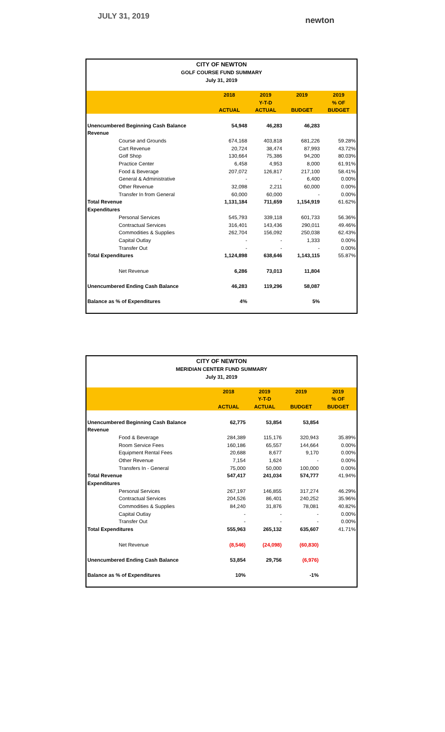JULY 31, 2019 newton
CITY OF NEWTON
GOLF COURSE FUND SUMMARY
July 31, 2019
| | 2018 | 2019 | 2019 | 2019 |
| --- | --- | --- | --- | --- |
| | | Y-T-D | | % OF |
| | ACTUAL | ACTUAL | BUDGET | BUDGET |
| Unencumbered Beginning Cash Balance | 54,948 | 46,283 | 46,283 | |
| Revenue | | | | |
| Course and Grounds | 674,168 | 403,818 | 681,226 | 59.28% |
| Cart Revenue | 20,724 | 38,474 | 87,993 | 43.72% |
| Golf Shop | 130,664 | 75,386 | 94,200 | 80.03% |
| Practice Center | 6,458 | 4,953 | 8,000 | 61.91% |
| Food & Beverage | 207,072 | 126,817 | 217,100 | 58.41% |
| General & Administrative | - | - | 6,400 | 0.00% |
| Other Revenue | 32,098 | 2,211 | 60,000 | 0.00% |
| Transfer In from General | 60,000 | 60,000 | - | 0.00% |
| Total Revenue | 1,131,184 | 711,659 | 1,154,919 | 61.62% |
| Expenditures | | | | |
| Personal Services | 545,793 | 339,118 | 601,733 | 56.36% |
| Contractual Services | 316,401 | 143,436 | 290,011 | 49.46% |
| Commodities & Supplies | 262,704 | 156,092 | 250,038 | 62.43% |
| Capital Outlay | - | - | 1,333 | 0.00% |
| Transfer Out | - | - | - | 0.00% |
| Total Expenditures | 1,124,898 | 638,646 | 1,143,115 | 55.87% |
| Net Revenue | 6,286 | 73,013 | 11,804 | |
| Unencumbered Ending Cash Balance | 46,283 | 119,296 | 58,087 | |
| Balance as % of Expenditures | 4% | | 5% | |
CITY OF NEWTON
MERIDIAN CENTER FUND SUMMARY
July 31, 2019
| | 2018 | 2019 | 2019 | 2019 |
| --- | --- | --- | --- | --- |
| | | Y-T-D | | % OF |
| | ACTUAL | ACTUAL | BUDGET | BUDGET |
| Unencumbered Beginning Cash Balance | 62,775 | 53,854 | 53,854 | |
| Revenue | | | | |
| Food & Beverage | 284,389 | 115,176 | 320,943 | 35.89% |
| Room Service Fees | 160,186 | 65,557 | 144,664 | 0.00% |
| Equipment Rental Fees | 20,688 | 8,677 | 9,170 | 0.00% |
| Other Revenue | 7,154 | 1,624 | - | 0.00% |
| Transfers In - General | 75,000 | 50,000 | 100,000 | 0.00% |
| Total Revenue | 547,417 | 241,034 | 574,777 | 41.94% |
| Expenditures | | | | |
| Personal Services | 267,197 | 146,855 | 317,274 | 46.29% |
| Contractual Services | 204,526 | 86,401 | 240,252 | 35.96% |
| Commodities & Supplies | 84,240 | 31,876 | 78,081 | 40.82% |
| Capital Outlay | - | - | - | 0.00% |
| Transfer Out | - | - | - | 0.00% |
| Total Expenditures | 555,963 | 265,132 | 635,607 | 41.71% |
| Net Revenue | (8,546) | (24,098) | (60,830) | |
| Unencumbered Ending Cash Balance | 53,854 | 29,756 | (6,976) | |
| Balance as % of Expenditures | 10% | | -1% | |